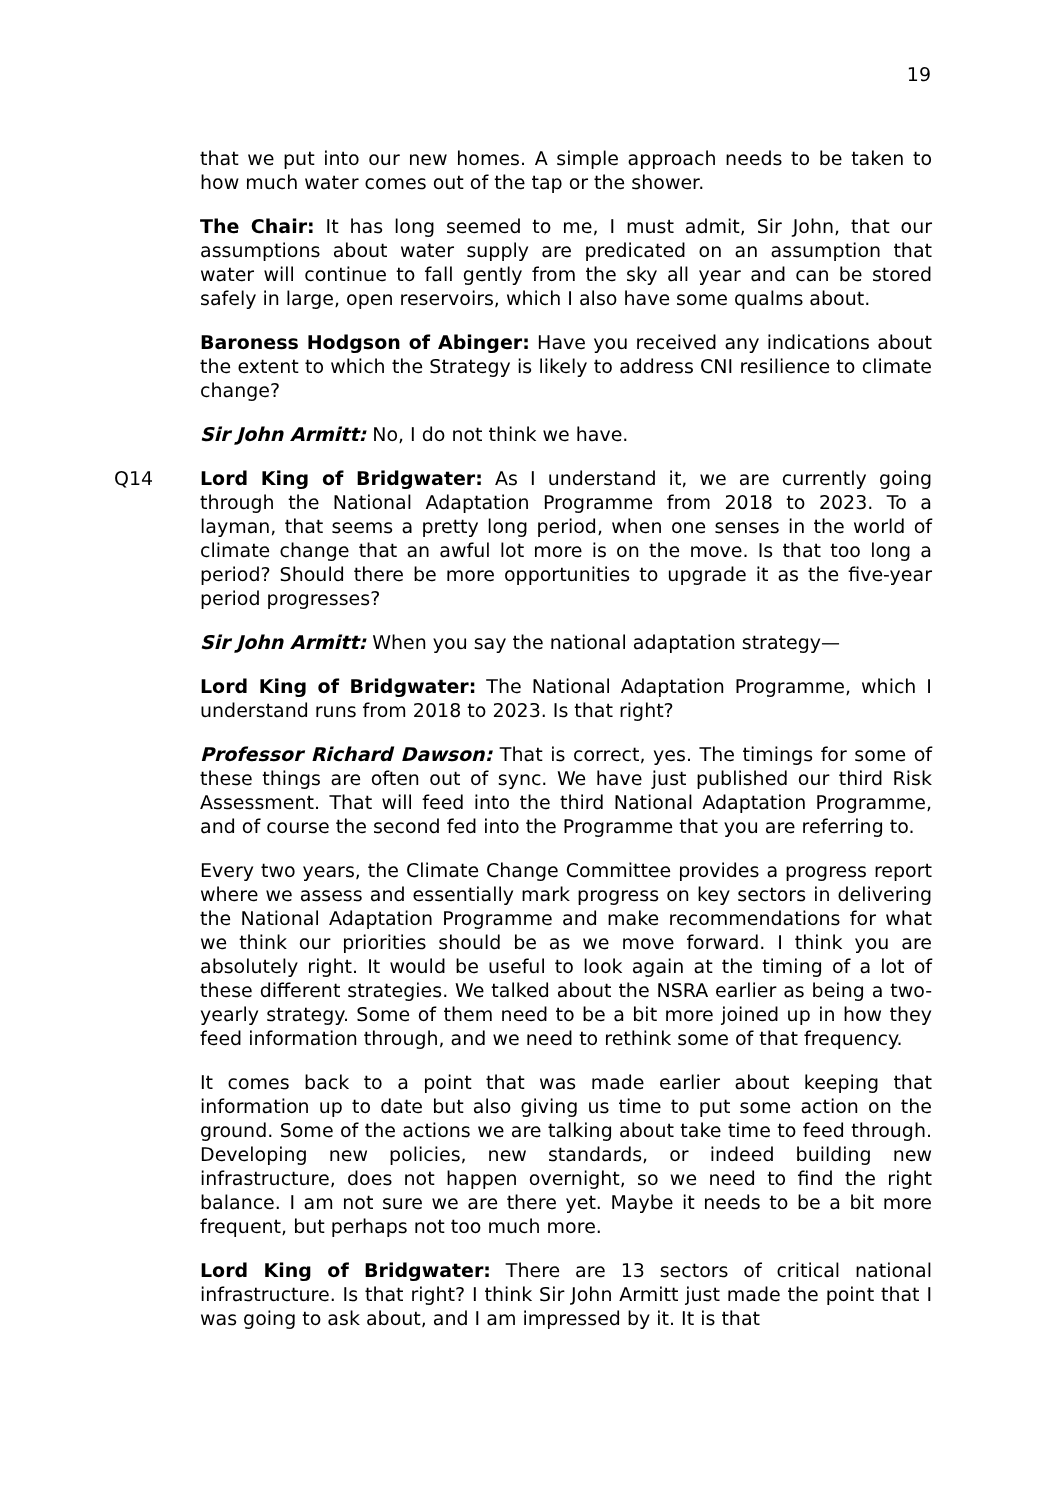19
that we put into our new homes. A simple approach needs to be taken to how much water comes out of the tap or the shower.
The Chair: It has long seemed to me, I must admit, Sir John, that our assumptions about water supply are predicated on an assumption that water will continue to fall gently from the sky all year and can be stored safely in large, open reservoirs, which I also have some qualms about.
Baroness Hodgson of Abinger: Have you received any indications about the extent to which the Strategy is likely to address CNI resilience to climate change?
Sir John Armitt: No, I do not think we have.
Q14 Lord King of Bridgwater: As I understand it, we are currently going through the National Adaptation Programme from 2018 to 2023. To a layman, that seems a pretty long period, when one senses in the world of climate change that an awful lot more is on the move. Is that too long a period? Should there be more opportunities to upgrade it as the five-year period progresses?
Sir John Armitt: When you say the national adaptation strategy—
Lord King of Bridgwater: The National Adaptation Programme, which I understand runs from 2018 to 2023. Is that right?
Professor Richard Dawson: That is correct, yes. The timings for some of these things are often out of sync. We have just published our third Risk Assessment. That will feed into the third National Adaptation Programme, and of course the second fed into the Programme that you are referring to.
Every two years, the Climate Change Committee provides a progress report where we assess and essentially mark progress on key sectors in delivering the National Adaptation Programme and make recommendations for what we think our priorities should be as we move forward. I think you are absolutely right. It would be useful to look again at the timing of a lot of these different strategies. We talked about the NSRA earlier as being a two-yearly strategy. Some of them need to be a bit more joined up in how they feed information through, and we need to rethink some of that frequency.
It comes back to a point that was made earlier about keeping that information up to date but also giving us time to put some action on the ground. Some of the actions we are talking about take time to feed through. Developing new policies, new standards, or indeed building new infrastructure, does not happen overnight, so we need to find the right balance. I am not sure we are there yet. Maybe it needs to be a bit more frequent, but perhaps not too much more.
Lord King of Bridgwater: There are 13 sectors of critical national infrastructure. Is that right? I think Sir John Armitt just made the point that I was going to ask about, and I am impressed by it. It is that